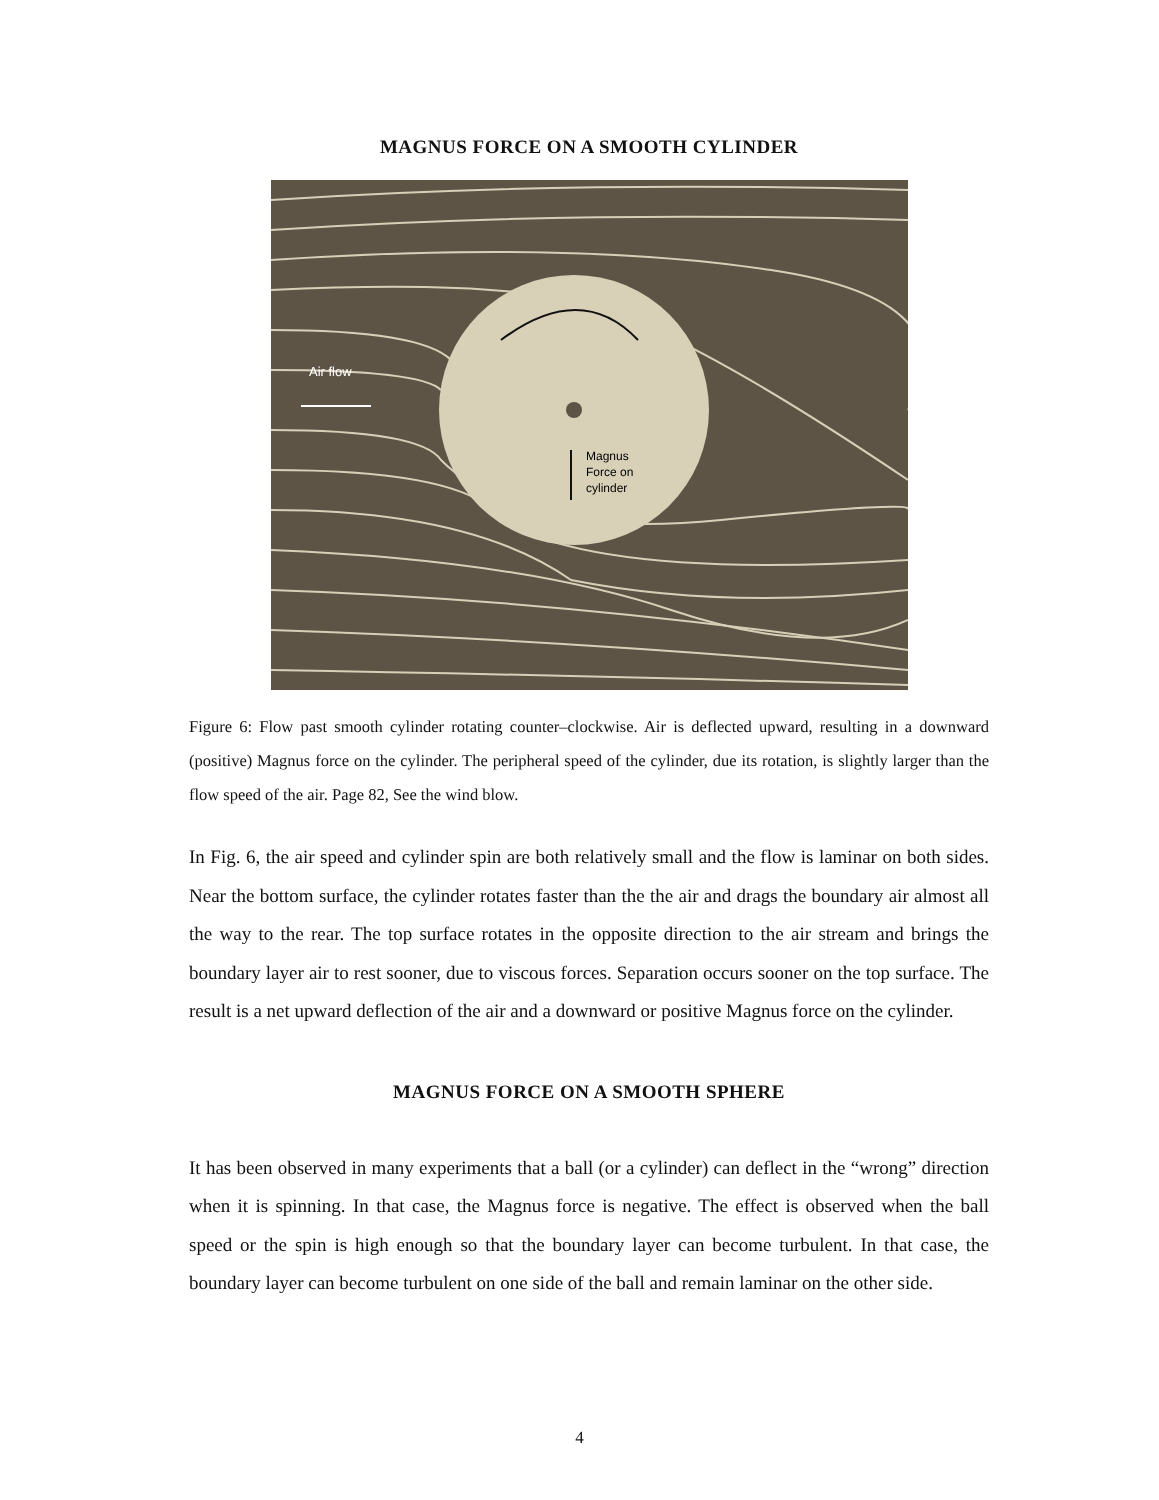MAGNUS FORCE ON A SMOOTH CYLINDER
Air flow
Magnus
Force on
cylinder
Figure 6: Flow past smooth cylinder rotating counter–clockwise. Air is deflected upward, resulting in a downward (positive) Magnus force on the cylinder. The peripheral speed of the cylinder, due its rotation, is slightly larger than the flow speed of the air. Page 82, See the wind blow.
In Fig. 6, the air speed and cylinder spin are both relatively small and the flow is laminar on both sides. Near the bottom surface, the cylinder rotates faster than the the air and drags the boundary air almost all the way to the rear. The top surface rotates in the opposite direction to the air stream and brings the boundary layer air to rest sooner, due to viscous forces. Separation occurs sooner on the top surface. The result is a net upward deflection of the air and a downward or positive Magnus force on the cylinder.
MAGNUS FORCE ON A SMOOTH SPHERE
It has been observed in many experiments that a ball (or a cylinder) can deflect in the “wrong” direction when it is spinning. In that case, the Magnus force is negative. The effect is observed when the ball speed or the spin is high enough so that the boundary layer can become turbulent. In that case, the boundary layer can become turbulent on one side of the ball and remain laminar on the other side.
4